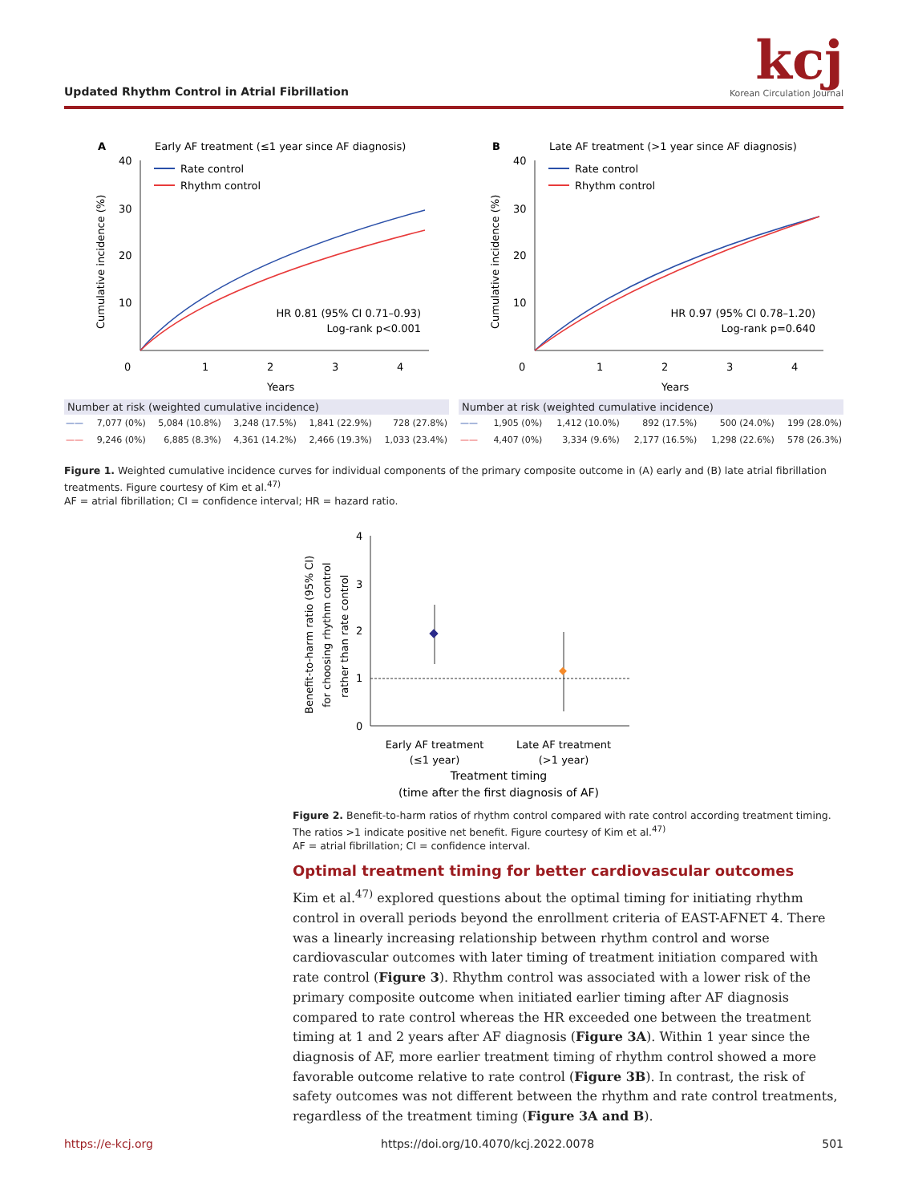Updated Rhythm Control in Atrial Fibrillation
kcj
Korean Circulation Journal
A
Early AF treatment (≤1 year since AF diagnosis)
40
30
20
10
0
1
2
3
4
Years
Cumulative incidence (%)
Rate control
Rhythm control
HR 0.81 (95% CI 0.71–0.93)
Log-rank p<0.001
| Number at risk (weighted cumulative incidence) | | | | | |
| --- | --- | --- | --- | --- | --- |
| —— | 7,077 (0%) | 5,084 (10.8%) | 3,248 (17.5%) | 1,841 (22.9%) | 728 (27.8%) |
| —— | 9,246 (0%) | 6,885 (8.3%) | 4,361 (14.2%) | 2,466 (19.3%) | 1,033 (23.4%) |
B
Late AF treatment (>1 year since AF diagnosis)
40
30
20
10
0
1
2
3
4
Years
Cumulative incidence (%)
Rate control
Rhythm control
HR 0.97 (95% CI 0.78–1.20)
Log-rank p=0.640
| Number at risk (weighted cumulative incidence) | | | | | |
| --- | --- | --- | --- | --- | --- |
| —— | 1,905 (0%) | 1,412 (10.0%) | 892 (17.5%) | 500 (24.0%) | 199 (28.0%) |
| —— | 4,407 (0%) | 3,334 (9.6%) | 2,177 (16.5%) | 1,298 (22.6%) | 578 (26.3%) |
Figure 1. Weighted cumulative incidence curves for individual components of the primary composite outcome in (A) early and (B) late atrial fibrillation treatments. Figure courtesy of Kim et al.<sup>47)</sup>
AF = atrial fibrillation; CI = confidence interval; HR = hazard ratio.
Benefit-to-harm ratio (95% CI)
for choosing rhythm control
rather than rate control
4
3
2
1
0
Early AF treatment
(≤1 year)
Late AF treatment
(>1 year)
Treatment timing
(time after the first diagnosis of AF)
Figure 2. Benefit-to-harm ratios of rhythm control compared with rate control according treatment timing. The ratios >1 indicate positive net benefit. Figure courtesy of Kim et al.<sup>47)</sup>
AF = atrial fibrillation; CI = confidence interval.
Optimal treatment timing for better cardiovascular outcomes
Kim et al.<sup>47)</sup> explored questions about the optimal timing for initiating rhythm control in overall periods beyond the enrollment criteria of EAST-AFNET 4. There was a linearly increasing relationship between rhythm control and worse cardiovascular outcomes with later timing of treatment initiation compared with rate control (Figure 3). Rhythm control was associated with a lower risk of the primary composite outcome when initiated earlier timing after AF diagnosis compared to rate control whereas the HR exceeded one between the treatment timing at 1 and 2 years after AF diagnosis (Figure 3A). Within 1 year since the diagnosis of AF, more earlier treatment timing of rhythm control showed a more favorable outcome relative to rate control (Figure 3B). In contrast, the risk of safety outcomes was not different between the rhythm and rate control treatments, regardless of the treatment timing (Figure 3A and B).
https://e-kcj.org https://doi.org/10.4070/kcj.2022.0078 501